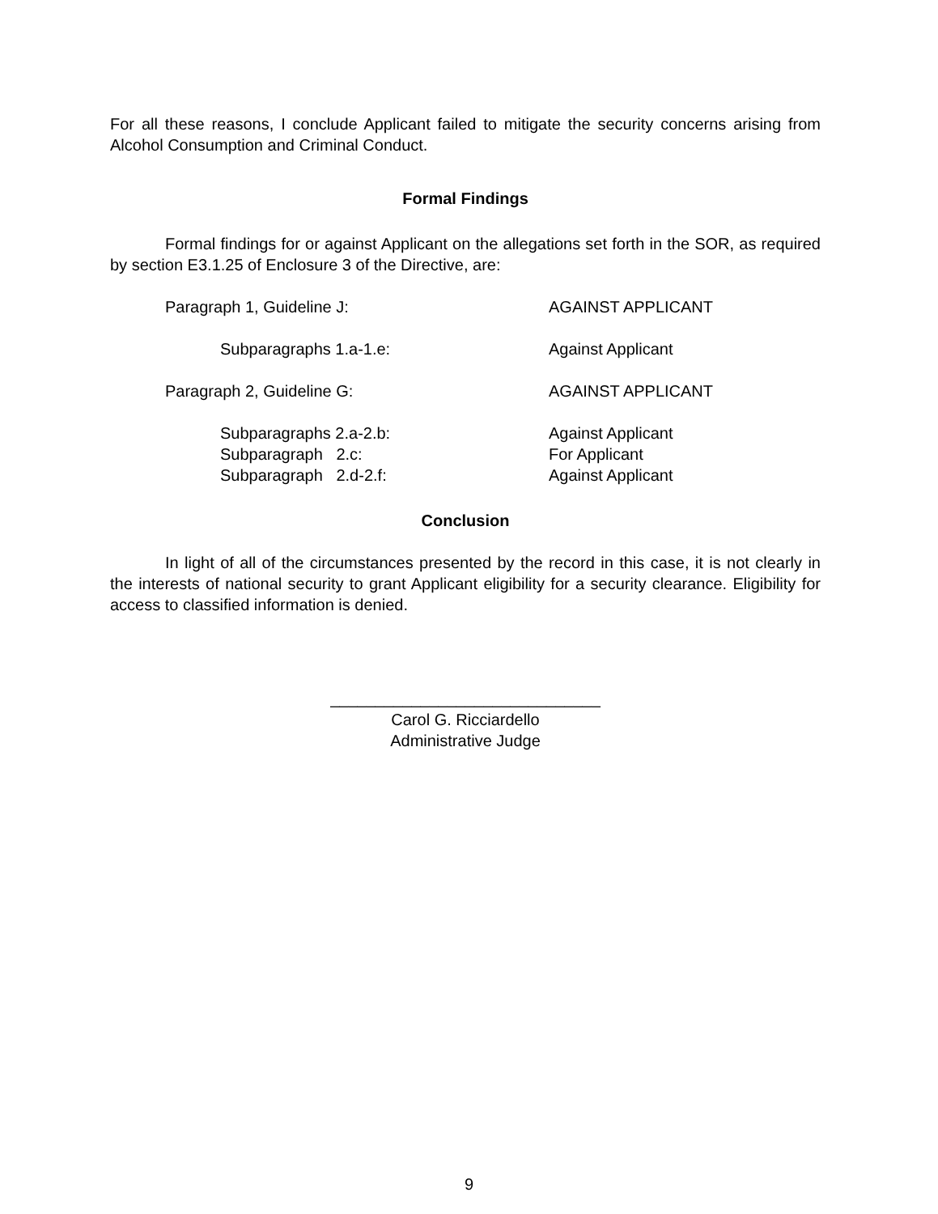For all these reasons, I conclude Applicant failed to mitigate the security concerns arising from Alcohol Consumption and Criminal Conduct.
Formal Findings
Formal findings for or against Applicant on the allegations set forth in the SOR, as required by section E3.1.25 of Enclosure 3 of the Directive, are:
| Paragraph 1, Guideline J: | AGAINST APPLICANT |
| Subparagraphs 1.a-1.e: | Against Applicant |
| Paragraph 2, Guideline G: | AGAINST APPLICANT |
| Subparagraphs 2.a-2.b: | Against Applicant |
| Subparagraph 2.c: | For Applicant |
| Subparagraph 2.d-2.f: | Against Applicant |
Conclusion
In light of all of the circumstances presented by the record in this case, it is not clearly in the interests of national security to grant Applicant eligibility for a security clearance. Eligibility for access to classified information is denied.
______________________________
Carol G. Ricciardello
Administrative Judge
9